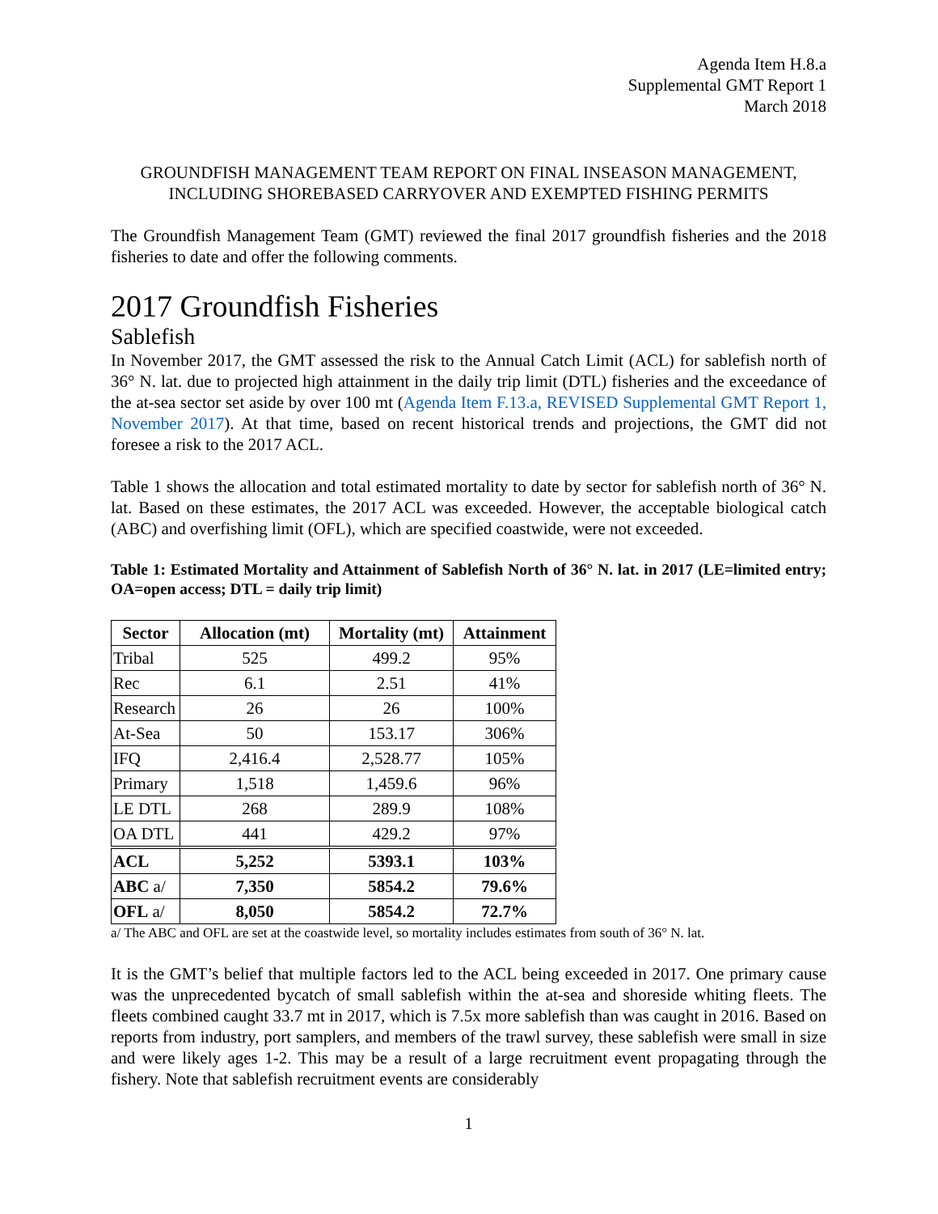Agenda Item H.8.a
Supplemental GMT Report 1
March 2018
GROUNDFISH MANAGEMENT TEAM REPORT ON FINAL INSEASON MANAGEMENT,
INCLUDING SHOREBASED CARRYOVER AND EXEMPTED FISHING PERMITS
The Groundfish Management Team (GMT) reviewed the final 2017 groundfish fisheries and the 2018 fisheries to date and offer the following comments.
2017 Groundfish Fisheries
Sablefish
In November 2017, the GMT assessed the risk to the Annual Catch Limit (ACL) for sablefish north of 36° N. lat. due to projected high attainment in the daily trip limit (DTL) fisheries and the exceedance of the at-sea sector set aside by over 100 mt (Agenda Item F.13.a, REVISED Supplemental GMT Report 1, November 2017). At that time, based on recent historical trends and projections, the GMT did not foresee a risk to the 2017 ACL.
Table 1 shows the allocation and total estimated mortality to date by sector for sablefish north of 36° N. lat. Based on these estimates, the 2017 ACL was exceeded. However, the acceptable biological catch (ABC) and overfishing limit (OFL), which are specified coastwide, were not exceeded.
Table 1: Estimated Mortality and Attainment of Sablefish North of 36° N. lat. in 2017 (LE=limited entry; OA=open access; DTL = daily trip limit)
| Sector | Allocation (mt) | Mortality (mt) | Attainment |
| --- | --- | --- | --- |
| Tribal | 525 | 499.2 | 95% |
| Rec | 6.1 | 2.51 | 41% |
| Research | 26 | 26 | 100% |
| At-Sea | 50 | 153.17 | 306% |
| IFQ | 2,416.4 | 2,528.77 | 105% |
| Primary | 1,518 | 1,459.6 | 96% |
| LE DTL | 268 | 289.9 | 108% |
| OA DTL | 441 | 429.2 | 97% |
| ACL | 5,252 | 5393.1 | 103% |
| ABC a/ | 7,350 | 5854.2 | 79.6% |
| OFL a/ | 8,050 | 5854.2 | 72.7% |
a/ The ABC and OFL are set at the coastwide level, so mortality includes estimates from south of 36° N. lat.
It is the GMT’s belief that multiple factors led to the ACL being exceeded in 2017. One primary cause was the unprecedented bycatch of small sablefish within the at-sea and shoreside whiting fleets. The fleets combined caught 33.7 mt in 2017, which is 7.5x more sablefish than was caught in 2016. Based on reports from industry, port samplers, and members of the trawl survey, these sablefish were small in size and were likely ages 1-2. This may be a result of a large recruitment event propagating through the fishery. Note that sablefish recruitment events are considerably
1